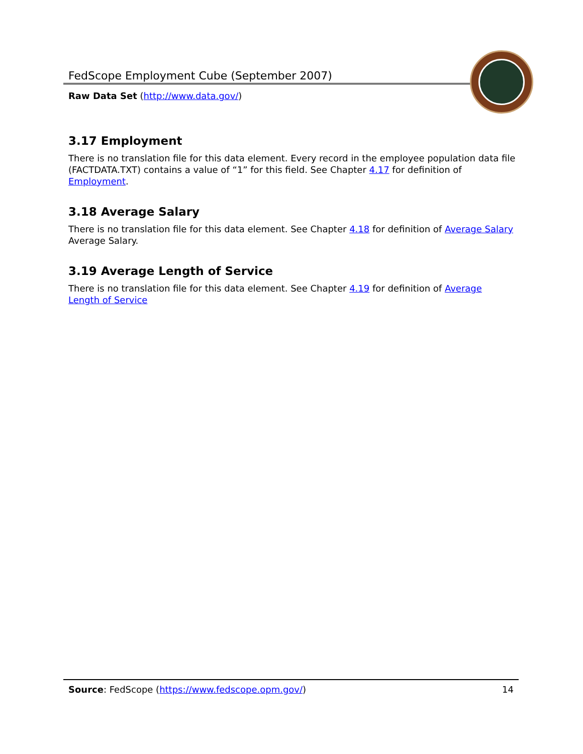FedScope Employment Cube (September 2007)
Raw Data Set (http://www.data.gov/)
3.17 Employment
There is no translation file for this data element. Every record in the employee population data file (FACTDATA.TXT) contains a value of “1” for this field. See Chapter 4.17 for definition of Employment.
3.18 Average Salary
There is no translation file for this data element. See Chapter 4.18 for definition of Average Salary Average Salary.
3.19 Average Length of Service
There is no translation file for this data element. See Chapter 4.19 for definition of Average Length of Service
Source: FedScope (https://www.fedscope.opm.gov/) 14